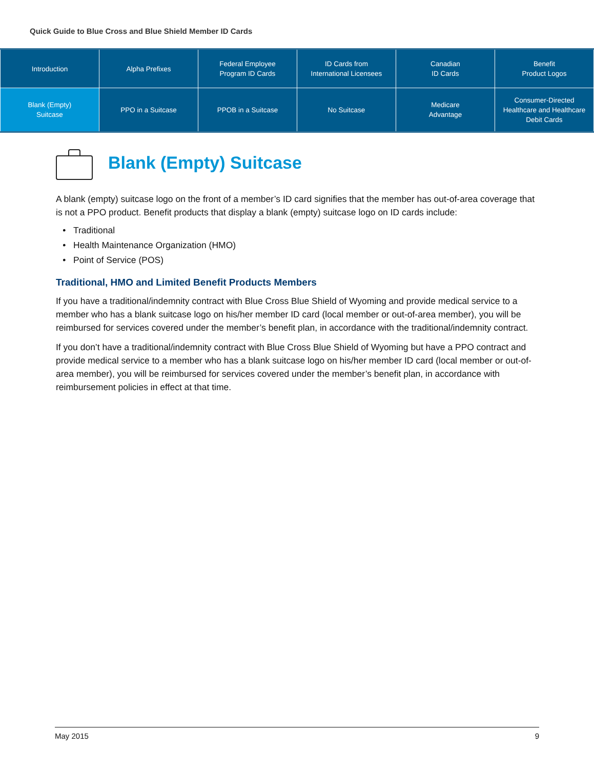Quick Guide to Blue Cross and Blue Shield Member ID Cards
| Introduction | Alpha Prefixes | Federal Employee Program ID Cards | ID Cards from International Licensees | Canadian ID Cards | Benefit Product Logos |
| Blank (Empty) Suitcase | PPO in a Suitcase | PPOB in a Suitcase | No Suitcase | Medicare Advantage | Consumer-Directed Healthcare and Healthcare Debit Cards |
Blank (Empty) Suitcase
A blank (empty) suitcase logo on the front of a member’s ID card signifies that the member has out-of-area coverage that is not a PPO product. Benefit products that display a blank (empty) suitcase logo on ID cards include:
Traditional
Health Maintenance Organization (HMO)
Point of Service (POS)
Traditional, HMO and Limited Benefit Products Members
If you have a traditional/indemnity contract with Blue Cross Blue Shield of Wyoming and provide medical service to a member who has a blank suitcase logo on his/her member ID card (local member or out-of-area member), you will be reimbursed for services covered under the member’s benefit plan, in accordance with the traditional/indemnity contract.
If you don’t have a traditional/indemnity contract with Blue Cross Blue Shield of Wyoming but have a PPO contract and provide medical service to a member who has a blank suitcase logo on his/her member ID card (local member or out-of-area member), you will be reimbursed for services covered under the member’s benefit plan, in accordance with reimbursement policies in effect at that time.
May 2015 9